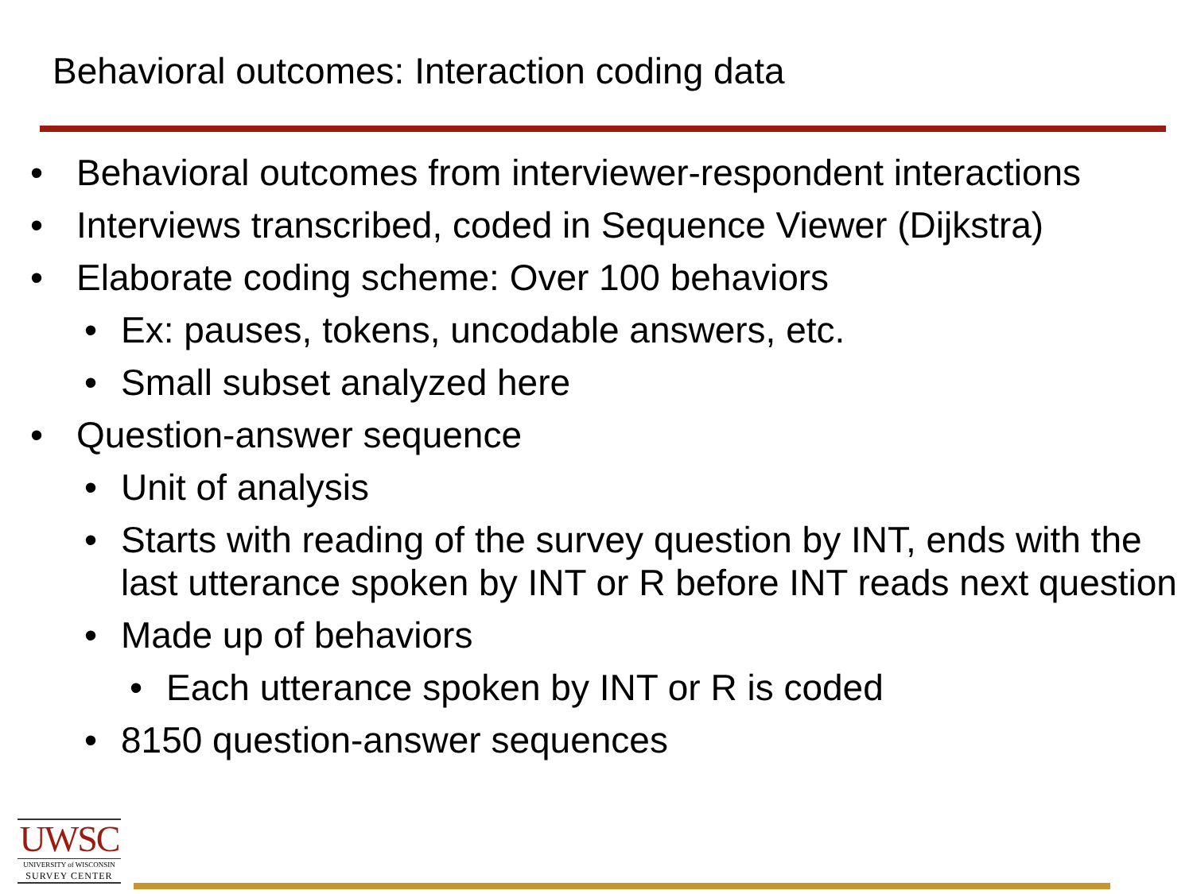Behavioral outcomes: Interaction coding data
• Behavioral outcomes from interviewer-respondent interactions
• Interviews transcribed, coded in Sequence Viewer (Dijkstra)
• Elaborate coding scheme: Over 100 behaviors
• Ex: pauses, tokens, uncodable answers, etc.
• Small subset analyzed here
• Question-answer sequence
• Unit of analysis
• Starts with reading of the survey question by INT, ends with the last utterance spoken by INT or R before INT reads next question
• Made up of behaviors
• Each utterance spoken by INT or R is coded
• 8150 question-answer sequences
UWSC
UNIVERSITY of WISCONSIN
SURVEY CENTER